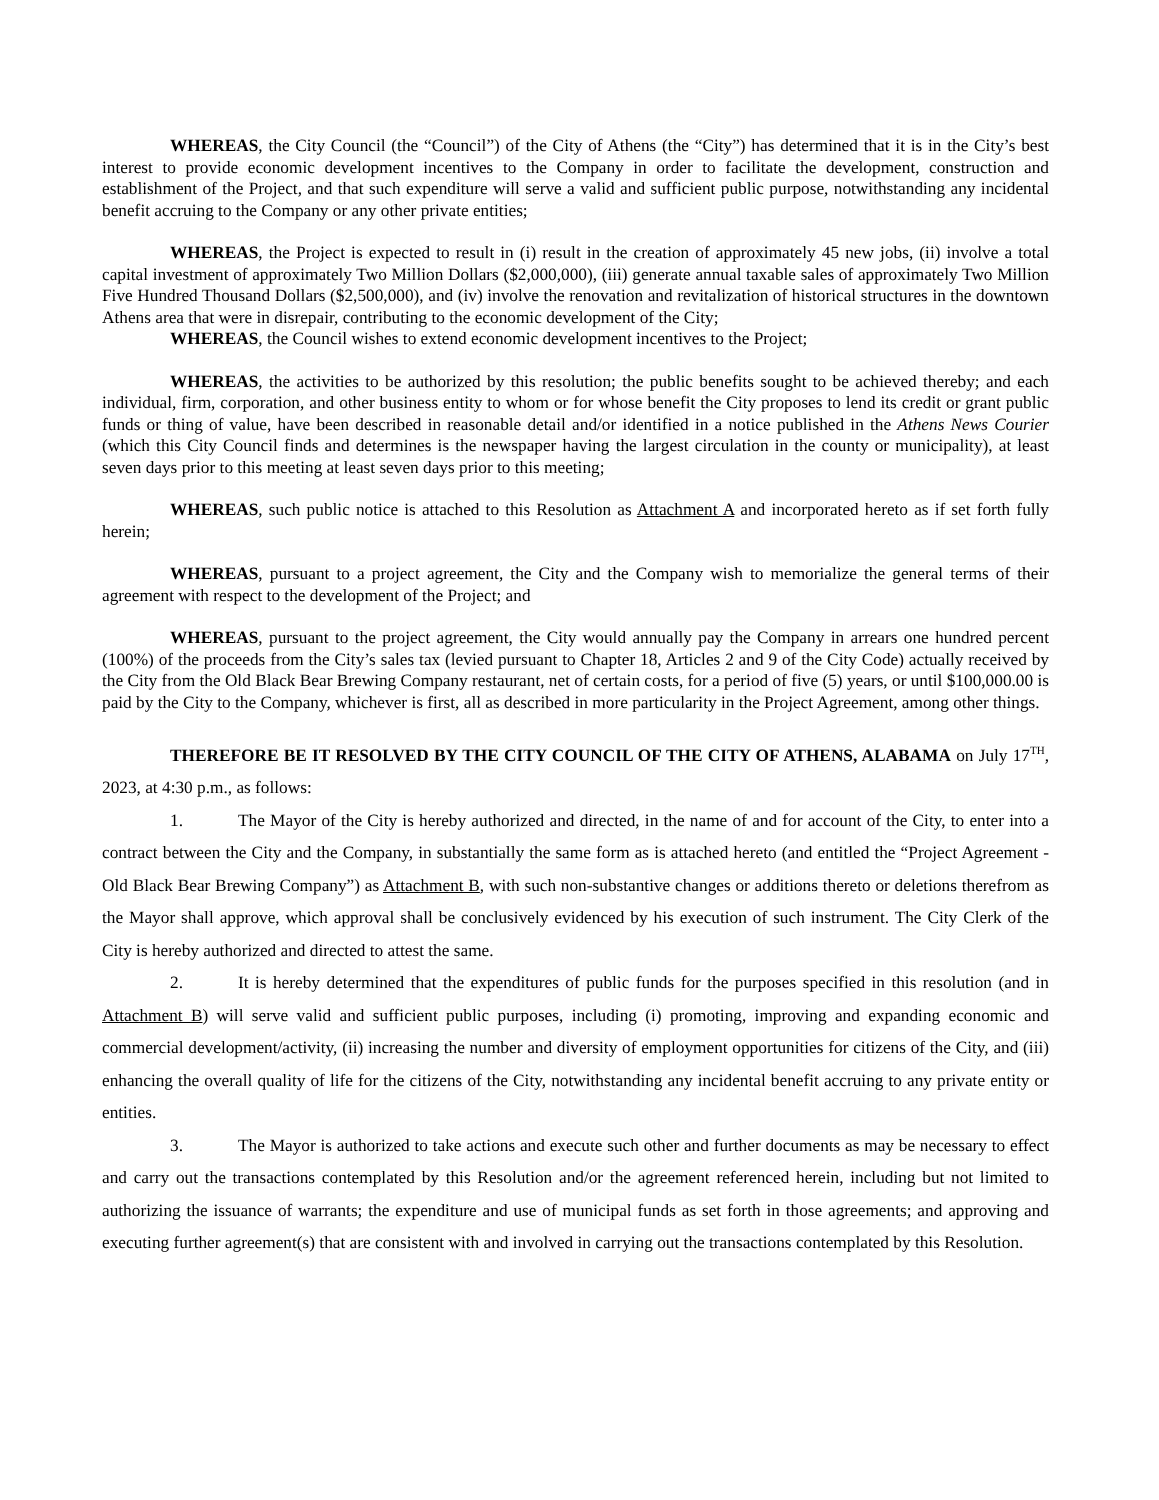WHEREAS, the City Council (the “Council”) of the City of Athens (the “City”) has determined that it is in the City’s best interest to provide economic development incentives to the Company in order to facilitate the development, construction and establishment of the Project, and that such expenditure will serve a valid and sufficient public purpose, notwithstanding any incidental benefit accruing to the Company or any other private entities;
WHEREAS, the Project is expected to result in (i) result in the creation of approximately 45 new jobs, (ii) involve a total capital investment of approximately Two Million Dollars ($2,000,000), (iii) generate annual taxable sales of approximately Two Million Five Hundred Thousand Dollars ($2,500,000), and (iv) involve the renovation and revitalization of historical structures in the downtown Athens area that were in disrepair, contributing to the economic development of the City;
WHEREAS, the Council wishes to extend economic development incentives to the Project;
WHEREAS, the activities to be authorized by this resolution; the public benefits sought to be achieved thereby; and each individual, firm, corporation, and other business entity to whom or for whose benefit the City proposes to lend its credit or grant public funds or thing of value, have been described in reasonable detail and/or identified in a notice published in the Athens News Courier (which this City Council finds and determines is the newspaper having the largest circulation in the county or municipality), at least seven days prior to this meeting at least seven days prior to this meeting;
WHEREAS, such public notice is attached to this Resolution as Attachment A and incorporated hereto as if set forth fully herein;
WHEREAS, pursuant to a project agreement, the City and the Company wish to memorialize the general terms of their agreement with respect to the development of the Project; and
WHEREAS, pursuant to the project agreement, the City would annually pay the Company in arrears one hundred percent (100%) of the proceeds from the City’s sales tax (levied pursuant to Chapter 18, Articles 2 and 9 of the City Code) actually received by the City from the Old Black Bear Brewing Company restaurant, net of certain costs, for a period of five (5) years, or until $100,000.00 is paid by the City to the Company, whichever is first, all as described in more particularity in the Project Agreement, among other things.
THEREFORE BE IT RESOLVED BY THE CITY COUNCIL OF THE CITY OF ATHENS, ALABAMA on July 17<sup>TH</sup>, 2023, at 4:30 p.m., as follows:
1. The Mayor of the City is hereby authorized and directed, in the name of and for account of the City, to enter into a contract between the City and the Company, in substantially the same form as is attached hereto (and entitled the “Project Agreement - Old Black Bear Brewing Company”) as Attachment B, with such non-substantive changes or additions thereto or deletions therefrom as the Mayor shall approve, which approval shall be conclusively evidenced by his execution of such instrument. The City Clerk of the City is hereby authorized and directed to attest the same.
2. It is hereby determined that the expenditures of public funds for the purposes specified in this resolution (and in Attachment B) will serve valid and sufficient public purposes, including (i) promoting, improving and expanding economic and commercial development/activity, (ii) increasing the number and diversity of employment opportunities for citizens of the City, and (iii) enhancing the overall quality of life for the citizens of the City, notwithstanding any incidental benefit accruing to any private entity or entities.
3. The Mayor is authorized to take actions and execute such other and further documents as may be necessary to effect and carry out the transactions contemplated by this Resolution and/or the agreement referenced herein, including but not limited to authorizing the issuance of warrants; the expenditure and use of municipal funds as set forth in those agreements; and approving and executing further agreement(s) that are consistent with and involved in carrying out the transactions contemplated by this Resolution.